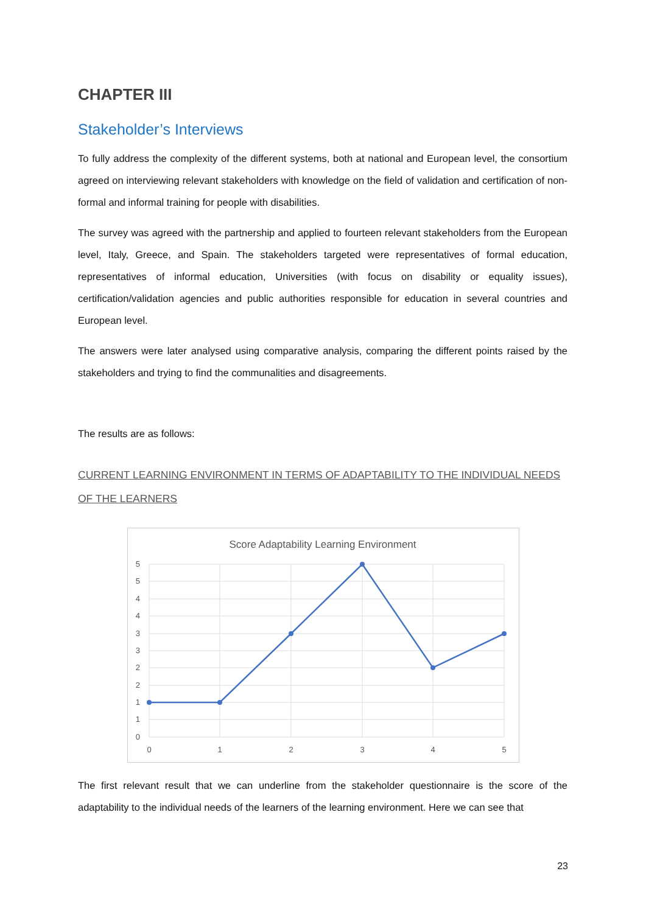CHAPTER III
Stakeholder’s Interviews
To fully address the complexity of the different systems, both at national and European level, the consortium agreed on interviewing relevant stakeholders with knowledge on the field of validation and certification of non-formal and informal training for people with disabilities.
The survey was agreed with the partnership and applied to fourteen relevant stakeholders from the European level, Italy, Greece, and Spain. The stakeholders targeted were representatives of formal education, representatives of informal education, Universities (with focus on disability or equality issues), certification/validation agencies and public authorities responsible for education in several countries and European level.
The answers were later analysed using comparative analysis, comparing the different points raised by the stakeholders and trying to find the communalities and disagreements.
The results are as follows:
CURRENT LEARNING ENVIRONMENT IN TERMS OF ADAPTABILITY TO THE INDIVIDUAL NEEDS OF THE LEARNERS
Score Adaptability Learning Environment
5
5
4
4
3
3
2
2
1
1
0
0
1
2
3
4
5
The first relevant result that we can underline from the stakeholder questionnaire is the score of the adaptability to the individual needs of the learners of the learning environment. Here we can see that
23